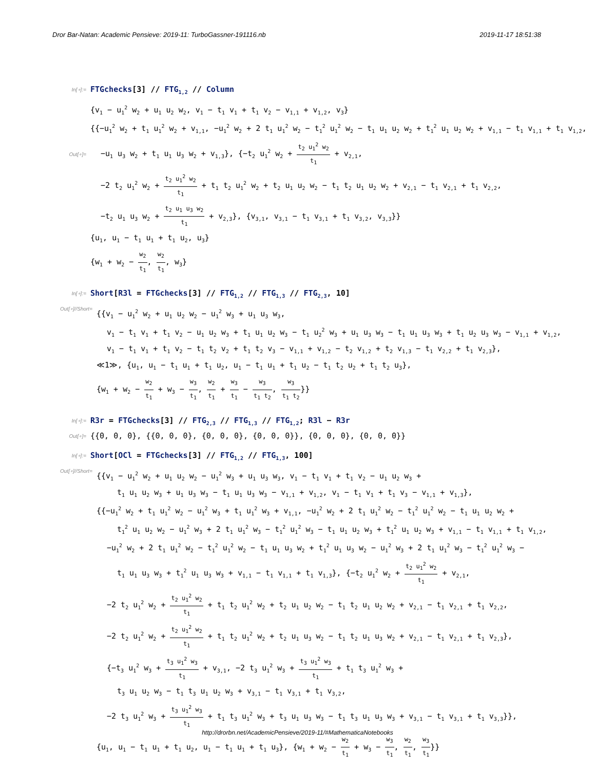Dror Bar-Natan: Academic Pensieve: 2019-11: TurboGassner-191116.nb 2019-11-17 18:51:38
In[∘]:=
FTGchecks[3] // FTG<sub>1,2</sub> // Column
Out[∘]=
{v<sub>1</sub> − u<sub>1</sub><sup>2</sup> w<sub>2</sub> + u<sub>1</sub> u<sub>2</sub> w<sub>2</sub>, v<sub>1</sub> − t<sub>1</sub> v<sub>1</sub> + t<sub>1</sub> v<sub>2</sub> − v<sub>1,1</sub> + v<sub>1,2</sub>, v<sub>3</sub>}
{{−u<sub>1</sub><sup>2</sup> w<sub>2</sub> + t<sub>1</sub> u<sub>1</sub><sup>2</sup> w<sub>2</sub> + v<sub>1,1</sub>, −u<sub>1</sub><sup>2</sup> w<sub>2</sub> + 2 t<sub>1</sub> u<sub>1</sub><sup>2</sup> w<sub>2</sub> − t<sub>1</sub><sup>2</sup> u<sub>1</sub><sup>2</sup> w<sub>2</sub> − t<sub>1</sub> u<sub>1</sub> u<sub>2</sub> w<sub>2</sub> + t<sub>1</sub><sup>2</sup> u<sub>1</sub> u<sub>2</sub> w<sub>2</sub> + v<sub>1,1</sub> − t<sub>1</sub> v<sub>1,1</sub> + t<sub>1</sub> v<sub>1,2</sub>,
−u<sub>1</sub> u<sub>3</sub> w<sub>2</sub> + t<sub>1</sub> u<sub>1</sub> u<sub>3</sub> w<sub>2</sub> + v<sub>1,3</sub>}, {−t<sub>2</sub> u<sub>1</sub><sup>2</sup> w<sub>2</sub> + t<sub>2</sub> u<sub>1</sub><sup>2</sup> w<sub>2</sub> t<sub>1</sub> + v<sub>2,1</sub>,
−2 t<sub>2</sub> u<sub>1</sub><sup>2</sup> w<sub>2</sub> + t<sub>2</sub> u<sub>1</sub><sup>2</sup> w<sub>2</sub> t<sub>1</sub> + t<sub>1</sub> t<sub>2</sub> u<sub>1</sub><sup>2</sup> w<sub>2</sub> + t<sub>2</sub> u<sub>1</sub> u<sub>2</sub> w<sub>2</sub> − t<sub>1</sub> t<sub>2</sub> u<sub>1</sub> u<sub>2</sub> w<sub>2</sub> + v<sub>2,1</sub> − t<sub>1</sub> v<sub>2,1</sub> + t<sub>1</sub> v<sub>2,2</sub>,
−t<sub>2</sub> u<sub>1</sub> u<sub>3</sub> w<sub>2</sub> + t<sub>2</sub> u<sub>1</sub> u<sub>3</sub> w<sub>2</sub> t<sub>1</sub> + v<sub>2,3</sub>}, {v<sub>3,1</sub>, v<sub>3,1</sub> − t<sub>1</sub> v<sub>3,1</sub> + t<sub>1</sub> v<sub>3,2</sub>, v<sub>3,3</sub>}}
{u<sub>1</sub>, u<sub>1</sub> − t<sub>1</sub> u<sub>1</sub> + t<sub>1</sub> u<sub>2</sub>, u<sub>3</sub>}
{w<sub>1</sub> + w<sub>2</sub> − w<sub>2</sub> t<sub>1</sub>, w<sub>2</sub> t<sub>1</sub>, w<sub>3</sub>}
In[∘]:=
Short[R3l = FTGchecks[3] // FTG<sub>1,2</sub> // FTG<sub>1,3</sub> // FTG<sub>2,3</sub>, 10]
Out[∘]//Short=
{{v<sub>1</sub> − u<sub>1</sub><sup>2</sup> w<sub>2</sub> + u<sub>1</sub> u<sub>2</sub> w<sub>2</sub> − u<sub>1</sub><sup>2</sup> w<sub>3</sub> + u<sub>1</sub> u<sub>3</sub> w<sub>3</sub>,
v<sub>1</sub> − t<sub>1</sub> v<sub>1</sub> + t<sub>1</sub> v<sub>2</sub> − u<sub>1</sub> u<sub>2</sub> w<sub>3</sub> + t<sub>1</sub> u<sub>1</sub> u<sub>2</sub> w<sub>3</sub> − t<sub>1</sub> u<sub>2</sub><sup>2</sup> w<sub>3</sub> + u<sub>1</sub> u<sub>3</sub> w<sub>3</sub> − t<sub>1</sub> u<sub>1</sub> u<sub>3</sub> w<sub>3</sub> + t<sub>1</sub> u<sub>2</sub> u<sub>3</sub> w<sub>3</sub> − v<sub>1,1</sub> + v<sub>1,2</sub>,
v<sub>1</sub> − t<sub>1</sub> v<sub>1</sub> + t<sub>1</sub> v<sub>2</sub> − t<sub>1</sub> t<sub>2</sub> v<sub>2</sub> + t<sub>1</sub> t<sub>2</sub> v<sub>3</sub> − v<sub>1,1</sub> + v<sub>1,2</sub> − t<sub>2</sub> v<sub>1,2</sub> + t<sub>2</sub> v<sub>1,3</sub> − t<sub>1</sub> v<sub>2,2</sub> + t<sub>1</sub> v<sub>2,3</sub>},
≪1≫, {u<sub>1</sub>, u<sub>1</sub> − t<sub>1</sub> u<sub>1</sub> + t<sub>1</sub> u<sub>2</sub>, u<sub>1</sub> − t<sub>1</sub> u<sub>1</sub> + t<sub>1</sub> u<sub>2</sub> − t<sub>1</sub> t<sub>2</sub> u<sub>2</sub> + t<sub>1</sub> t<sub>2</sub> u<sub>3</sub>},
{w<sub>1</sub> + w<sub>2</sub> − w<sub>2</sub> t<sub>1</sub> + w<sub>3</sub> − w<sub>3</sub> t<sub>1</sub>, w<sub>2</sub> t<sub>1</sub> + w<sub>3</sub> t<sub>1</sub> − w<sub>3</sub> t<sub>1</sub> t<sub>2</sub>, w<sub>3</sub> t<sub>1</sub> t<sub>2</sub>}}
In[∘]:=
R3r = FTGchecks[3] // FTG<sub>2,3</sub> // FTG<sub>1,3</sub> // FTG<sub>1,2</sub>; R3l − R3r
Out[∘]=
{{0, 0, 0}, {{0, 0, 0}, {0, 0, 0}, {0, 0, 0}}, {0, 0, 0}, {0, 0, 0}}
In[∘]:=
Short[OCl = FTGchecks[3] // FTG<sub>1,2</sub> // FTG<sub>1,3</sub>, 100]
Out[∘]//Short=
{{v<sub>1</sub> − u<sub>1</sub><sup>2</sup> w<sub>2</sub> + u<sub>1</sub> u<sub>2</sub> w<sub>2</sub> − u<sub>1</sub><sup>2</sup> w<sub>3</sub> + u<sub>1</sub> u<sub>3</sub> w<sub>3</sub>, v<sub>1</sub> − t<sub>1</sub> v<sub>1</sub> + t<sub>1</sub> v<sub>2</sub> − u<sub>1</sub> u<sub>2</sub> w<sub>3</sub> +
t<sub>1</sub> u<sub>1</sub> u<sub>2</sub> w<sub>3</sub> + u<sub>1</sub> u<sub>3</sub> w<sub>3</sub> − t<sub>1</sub> u<sub>1</sub> u<sub>3</sub> w<sub>3</sub> − v<sub>1,1</sub> + v<sub>1,2</sub>, v<sub>1</sub> − t<sub>1</sub> v<sub>1</sub> + t<sub>1</sub> v<sub>3</sub> − v<sub>1,1</sub> + v<sub>1,3</sub>},
{{−u<sub>1</sub><sup>2</sup> w<sub>2</sub> + t<sub>1</sub> u<sub>1</sub><sup>2</sup> w<sub>2</sub> − u<sub>1</sub><sup>2</sup> w<sub>3</sub> + t<sub>1</sub> u<sub>1</sub><sup>2</sup> w<sub>3</sub> + v<sub>1,1</sub>, −u<sub>1</sub><sup>2</sup> w<sub>2</sub> + 2 t<sub>1</sub> u<sub>1</sub><sup>2</sup> w<sub>2</sub> − t<sub>1</sub><sup>2</sup> u<sub>1</sub><sup>2</sup> w<sub>2</sub> − t<sub>1</sub> u<sub>1</sub> u<sub>2</sub> w<sub>2</sub> +
t<sub>1</sub><sup>2</sup> u<sub>1</sub> u<sub>2</sub> w<sub>2</sub> − u<sub>1</sub><sup>2</sup> w<sub>3</sub> + 2 t<sub>1</sub> u<sub>1</sub><sup>2</sup> w<sub>3</sub> − t<sub>1</sub><sup>2</sup> u<sub>1</sub><sup>2</sup> w<sub>3</sub> − t<sub>1</sub> u<sub>1</sub> u<sub>2</sub> w<sub>3</sub> + t<sub>1</sub><sup>2</sup> u<sub>1</sub> u<sub>2</sub> w<sub>3</sub> + v<sub>1,1</sub> − t<sub>1</sub> v<sub>1,1</sub> + t<sub>1</sub> v<sub>1,2</sub>,
−u<sub>1</sub><sup>2</sup> w<sub>2</sub> + 2 t<sub>1</sub> u<sub>1</sub><sup>2</sup> w<sub>2</sub> − t<sub>1</sub><sup>2</sup> u<sub>1</sub><sup>2</sup> w<sub>2</sub> − t<sub>1</sub> u<sub>1</sub> u<sub>3</sub> w<sub>2</sub> + t<sub>1</sub><sup>2</sup> u<sub>1</sub> u<sub>3</sub> w<sub>2</sub> − u<sub>1</sub><sup>2</sup> w<sub>3</sub> + 2 t<sub>1</sub> u<sub>1</sub><sup>2</sup> w<sub>3</sub> − t<sub>1</sub><sup>2</sup> u<sub>1</sub><sup>2</sup> w<sub>3</sub> −
t<sub>1</sub> u<sub>1</sub> u<sub>3</sub> w<sub>3</sub> + t<sub>1</sub><sup>2</sup> u<sub>1</sub> u<sub>3</sub> w<sub>3</sub> + v<sub>1,1</sub> − t<sub>1</sub> v<sub>1,1</sub> + t<sub>1</sub> v<sub>1,3</sub>}, {−t<sub>2</sub> u<sub>1</sub><sup>2</sup> w<sub>2</sub> + t<sub>2</sub> u<sub>1</sub><sup>2</sup> w<sub>2</sub> t<sub>1</sub> + v<sub>2,1</sub>,
−2 t<sub>2</sub> u<sub>1</sub><sup>2</sup> w<sub>2</sub> + t<sub>2</sub> u<sub>1</sub><sup>2</sup> w<sub>2</sub> t<sub>1</sub> + t<sub>1</sub> t<sub>2</sub> u<sub>1</sub><sup>2</sup> w<sub>2</sub> + t<sub>2</sub> u<sub>1</sub> u<sub>2</sub> w<sub>2</sub> − t<sub>1</sub> t<sub>2</sub> u<sub>1</sub> u<sub>2</sub> w<sub>2</sub> + v<sub>2,1</sub> − t<sub>1</sub> v<sub>2,1</sub> + t<sub>1</sub> v<sub>2,2</sub>,
−2 t<sub>2</sub> u<sub>1</sub><sup>2</sup> w<sub>2</sub> + t<sub>2</sub> u<sub>1</sub><sup>2</sup> w<sub>2</sub> t<sub>1</sub> + t<sub>1</sub> t<sub>2</sub> u<sub>1</sub><sup>2</sup> w<sub>2</sub> + t<sub>2</sub> u<sub>1</sub> u<sub>3</sub> w<sub>2</sub> − t<sub>1</sub> t<sub>2</sub> u<sub>1</sub> u<sub>3</sub> w<sub>2</sub> + v<sub>2,1</sub> − t<sub>1</sub> v<sub>2,1</sub> + t<sub>1</sub> v<sub>2,3</sub>},
{−t<sub>3</sub> u<sub>1</sub><sup>2</sup> w<sub>3</sub> + t<sub>3</sub> u<sub>1</sub><sup>2</sup> w<sub>3</sub> t<sub>1</sub> + v<sub>3,1</sub>, −2 t<sub>3</sub> u<sub>1</sub><sup>2</sup> w<sub>3</sub> + t<sub>3</sub> u<sub>1</sub><sup>2</sup> w<sub>3</sub> t<sub>1</sub> + t<sub>1</sub> t<sub>3</sub> u<sub>1</sub><sup>2</sup> w<sub>3</sub> +
t<sub>3</sub> u<sub>1</sub> u<sub>2</sub> w<sub>3</sub> − t<sub>1</sub> t<sub>3</sub> u<sub>1</sub> u<sub>2</sub> w<sub>3</sub> + v<sub>3,1</sub> − t<sub>1</sub> v<sub>3,1</sub> + t<sub>1</sub> v<sub>3,2</sub>,
−2 t<sub>3</sub> u<sub>1</sub><sup>2</sup> w<sub>3</sub> + t<sub>3</sub> u<sub>1</sub><sup>2</sup> w<sub>3</sub> t<sub>1</sub> + t<sub>1</sub> t<sub>3</sub> u<sub>1</sub><sup>2</sup> w<sub>3</sub> + t<sub>3</sub> u<sub>1</sub> u<sub>3</sub> w<sub>3</sub> − t<sub>1</sub> t<sub>3</sub> u<sub>1</sub> u<sub>3</sub> w<sub>3</sub> + v<sub>3,1</sub> − t<sub>1</sub> v<sub>3,1</sub> + t<sub>1</sub> v<sub>3,3</sub>}},
{u<sub>1</sub>, u<sub>1</sub> − t<sub>1</sub> u<sub>1</sub> + t<sub>1</sub> u<sub>2</sub>, u<sub>1</sub> − t<sub>1</sub> u<sub>1</sub> + t<sub>1</sub> u<sub>3</sub>}, {w<sub>1</sub> + w<sub>2</sub> − w<sub>2</sub> t<sub>1</sub> + w<sub>3</sub> − w<sub>3</sub> t<sub>1</sub>, w<sub>2</sub> t<sub>1</sub>, w<sub>3</sub> t<sub>1</sub>}}
http://drorbn.net/AcademicPensieve/2019-11/#MathematicaNotebooks